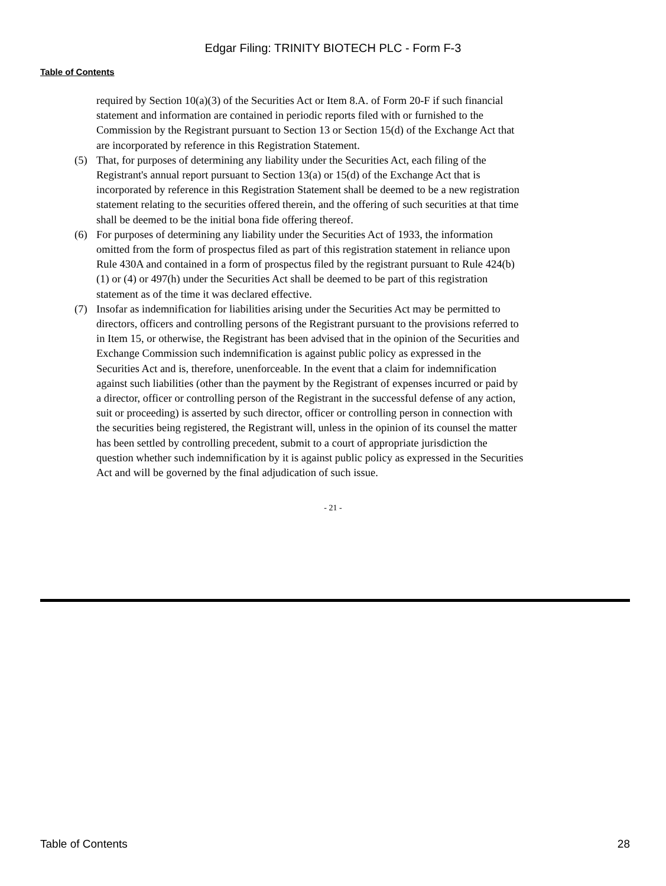Edgar Filing: TRINITY BIOTECH PLC - Form F-3
Table of Contents
required by Section 10(a)(3) of the Securities Act or Item 8.A. of Form 20-F if such financial statement and information are contained in periodic reports filed with or furnished to the Commission by the Registrant pursuant to Section 13 or Section 15(d) of the Exchange Act that are incorporated by reference in this Registration Statement.
(5) That, for purposes of determining any liability under the Securities Act, each filing of the Registrant's annual report pursuant to Section 13(a) or 15(d) of the Exchange Act that is incorporated by reference in this Registration Statement shall be deemed to be a new registration statement relating to the securities offered therein, and the offering of such securities at that time shall be deemed to be the initial bona fide offering thereof.
(6) For purposes of determining any liability under the Securities Act of 1933, the information omitted from the form of prospectus filed as part of this registration statement in reliance upon Rule 430A and contained in a form of prospectus filed by the registrant pursuant to Rule 424(b)(1) or (4) or 497(h) under the Securities Act shall be deemed to be part of this registration statement as of the time it was declared effective.
(7) Insofar as indemnification for liabilities arising under the Securities Act may be permitted to directors, officers and controlling persons of the Registrant pursuant to the provisions referred to in Item 15, or otherwise, the Registrant has been advised that in the opinion of the Securities and Exchange Commission such indemnification is against public policy as expressed in the Securities Act and is, therefore, unenforceable. In the event that a claim for indemnification against such liabilities (other than the payment by the Registrant of expenses incurred or paid by a director, officer or controlling person of the Registrant in the successful defense of any action, suit or proceeding) is asserted by such director, officer or controlling person in connection with the securities being registered, the Registrant will, unless in the opinion of its counsel the matter has been settled by controlling precedent, submit to a court of appropriate jurisdiction the question whether such indemnification by it is against public policy as expressed in the Securities Act and will be governed by the final adjudication of such issue.
- 21 -
Table of Contents 28